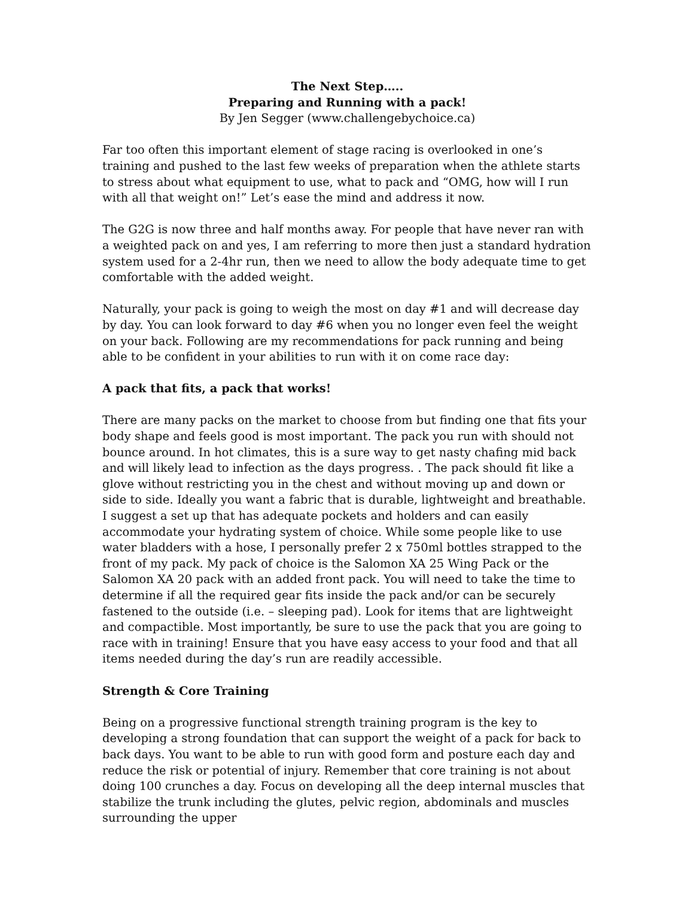The Next Step…..
Preparing and Running with a pack!
By Jen Segger (www.challengebychoice.ca)
Far too often this important element of stage racing is overlooked in one’s training and pushed to the last few weeks of preparation when the athlete starts to stress about what equipment to use, what to pack and “OMG, how will I run with all that weight on!” Let’s ease the mind and address it now.
The G2G is now three and half months away. For people that have never ran with a weighted pack on and yes, I am referring to more then just a standard hydration system used for a 2-4hr run, then we need to allow the body adequate time to get comfortable with the added weight.
Naturally, your pack is going to weigh the most on day #1 and will decrease day by day. You can look forward to day #6 when you no longer even feel the weight on your back. Following are my recommendations for pack running and being able to be confident in your abilities to run with it on come race day:
A pack that fits, a pack that works!
There are many packs on the market to choose from but finding one that fits your body shape and feels good is most important. The pack you run with should not bounce around. In hot climates, this is a sure way to get nasty chafing mid back and will likely lead to infection as the days progress. . The pack should fit like a glove without restricting you in the chest and without moving up and down or side to side. Ideally you want a fabric that is durable, lightweight and breathable. I suggest a set up that has adequate pockets and holders and can easily accommodate your hydrating system of choice. While some people like to use water bladders with a hose, I personally prefer 2 x 750ml bottles strapped to the front of my pack. My pack of choice is the Salomon XA 25 Wing Pack or the Salomon XA 20 pack with an added front pack. You will need to take the time to determine if all the required gear fits inside the pack and/or can be securely fastened to the outside (i.e. – sleeping pad). Look for items that are lightweight and compactible. Most importantly, be sure to use the pack that you are going to race with in training! Ensure that you have easy access to your food and that all items needed during the day’s run are readily accessible.
Strength & Core Training
Being on a progressive functional strength training program is the key to developing a strong foundation that can support the weight of a pack for back to back days. You want to be able to run with good form and posture each day and reduce the risk or potential of injury. Remember that core training is not about doing 100 crunches a day. Focus on developing all the deep internal muscles that stabilize the trunk including the glutes, pelvic region, abdominals and muscles surrounding the upper